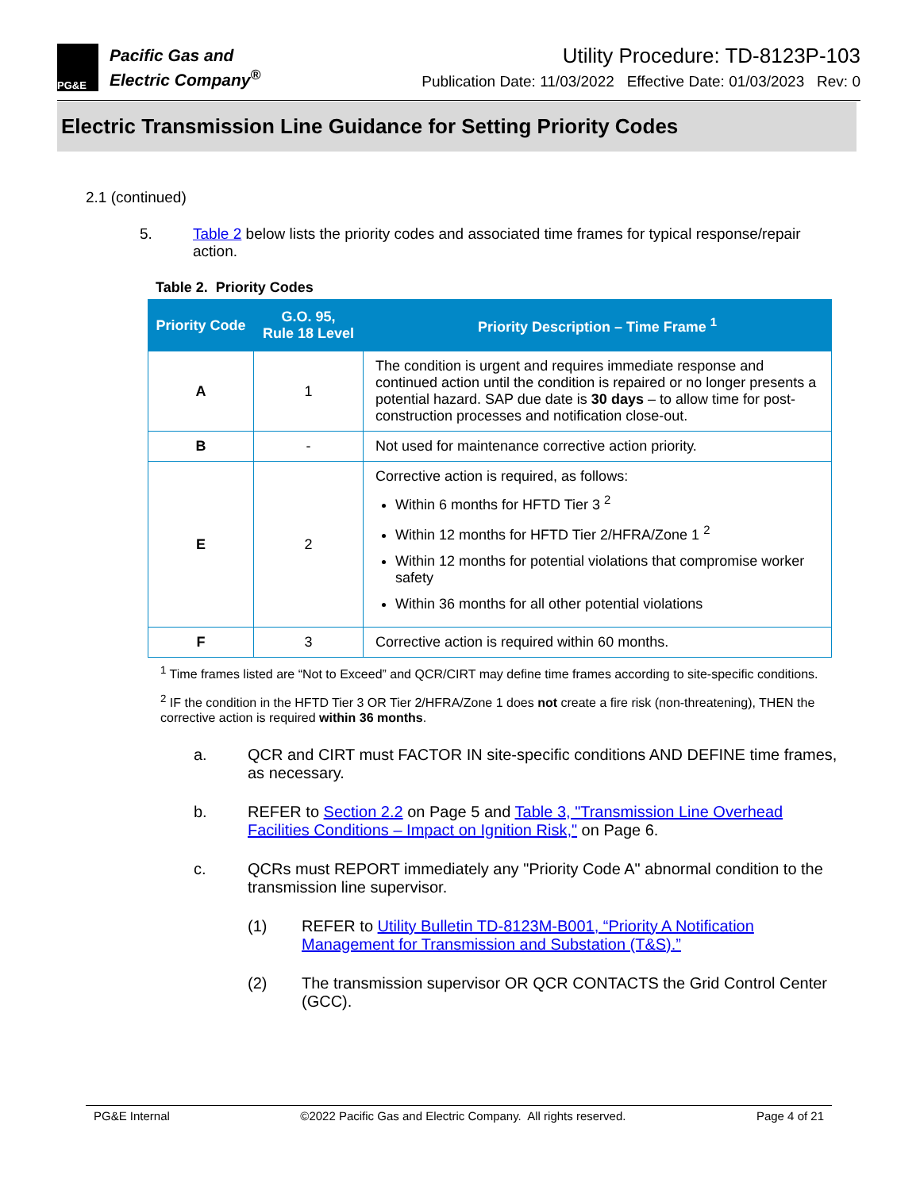PG&E
Pacific Gas and
Electric Company<sup>®</sup>
Utility Procedure: TD-8123P-103
Publication Date: 11/03/2022 Effective Date: 01/03/2023 Rev: 0
Electric Transmission Line Guidance for Setting Priority Codes
2.1 (continued)
5. Table 2 below lists the priority codes and associated time frames for typical response/repair action.
Table 2. Priority Codes
| Priority Code | G.O. 95, Rule 18 Level | Priority Description – Time Frame <sup>1</sup> |
| --- | --- | --- |
| A | 1 | The condition is urgent and requires immediate response and continued action until the condition is repaired or no longer presents a potential hazard. SAP due date is 30 days – to allow time for post-construction processes and notification close-out. |
| B | - | Not used for maintenance corrective action priority. |
| E | 2 | Corrective action is required, as follows: Within 6 months for HFTD Tier 3 <sup>2</sup> Within 12 months for HFTD Tier 2/HFRA/Zone 1 <sup>2</sup> Within 12 months for potential violations that compromise worker safety Within 36 months for all other potential violations |
| F | 3 | Corrective action is required within 60 months. |
<sup>1</sup> Time frames listed are “Not to Exceed” and QCR/CIRT may define time frames according to site-specific conditions.
<sup>2</sup> IF the condition in the HFTD Tier 3 OR Tier 2/HFRA/Zone 1 does not create a fire risk (non-threatening), THEN the corrective action is required within 36 months.
a. QCR and CIRT must FACTOR IN site-specific conditions AND DEFINE time frames, as necessary.
b. REFER to Section 2.2 on Page 5 and Table 3, "Transmission Line Overhead Facilities Conditions – Impact on Ignition Risk," on Page 6.
c. QCRs must REPORT immediately any "Priority Code A" abnormal condition to the transmission line supervisor.
(1) REFER to Utility Bulletin TD-8123M-B001, “Priority A Notification Management for Transmission and Substation (T&S).”
(2) The transmission supervisor OR QCR CONTACTS the Grid Control Center (GCC).
PG&E Internal ©2022 Pacific Gas and Electric Company. All rights reserved. Page 4 of 21